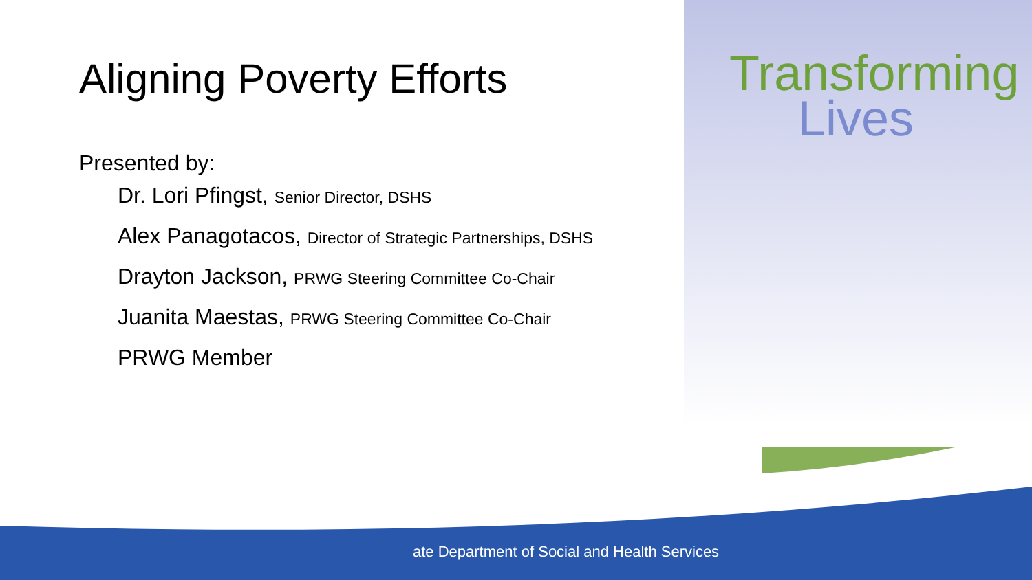Aligning Poverty Efforts
Presented by:
Dr. Lori Pfingst, Senior Director, DSHS
Alex Panagotacos, Director of Strategic Partnerships, DSHS
Drayton Jackson, PRWG Steering Committee Co-Chair
Juanita Maestas, PRWG Steering Committee Co-Chair
PRWG Member
Transforming
Lives
ate Department of Social and Health Services